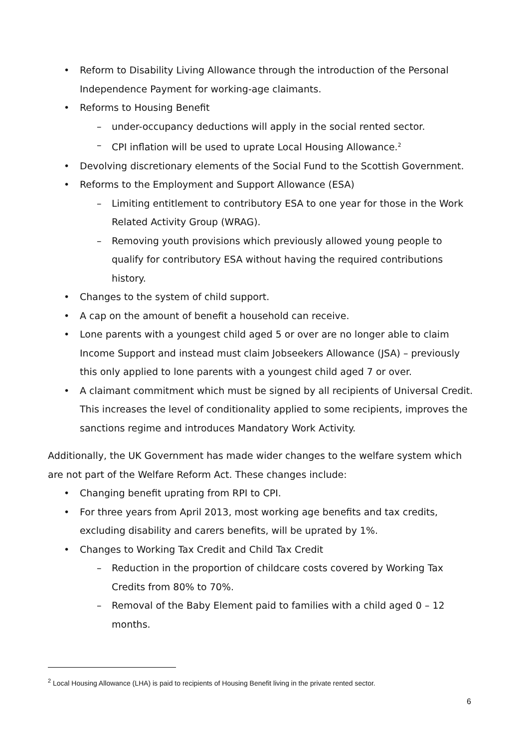• Reform to Disability Living Allowance through the introduction of the Personal Independence Payment for working-age claimants.
• Reforms to Housing Benefit
– under-occupancy deductions will apply in the social rented sector.
– CPI inflation will be used to uprate Local Housing Allowance.<sup>2</sup>
• Devolving discretionary elements of the Social Fund to the Scottish Government.
• Reforms to the Employment and Support Allowance (ESA)
– Limiting entitlement to contributory ESA to one year for those in the Work Related Activity Group (WRAG).
– Removing youth provisions which previously allowed young people to qualify for contributory ESA without having the required contributions history.
• Changes to the system of child support.
• A cap on the amount of benefit a household can receive.
• Lone parents with a youngest child aged 5 or over are no longer able to claim Income Support and instead must claim Jobseekers Allowance (JSA) – previously this only applied to lone parents with a youngest child aged 7 or over.
• A claimant commitment which must be signed by all recipients of Universal Credit. This increases the level of conditionality applied to some recipients, improves the sanctions regime and introduces Mandatory Work Activity.
Additionally, the UK Government has made wider changes to the welfare system which are not part of the Welfare Reform Act. These changes include:
• Changing benefit uprating from RPI to CPI.
• For three years from April 2013, most working age benefits and tax credits, excluding disability and carers benefits, will be uprated by 1%.
• Changes to Working Tax Credit and Child Tax Credit
– Reduction in the proportion of childcare costs covered by Working Tax Credits from 80% to 70%.
– Removal of the Baby Element paid to families with a child aged 0 – 12 months.
<sup>2</sup> Local Housing Allowance (LHA) is paid to recipients of Housing Benefit living in the private rented sector.
6